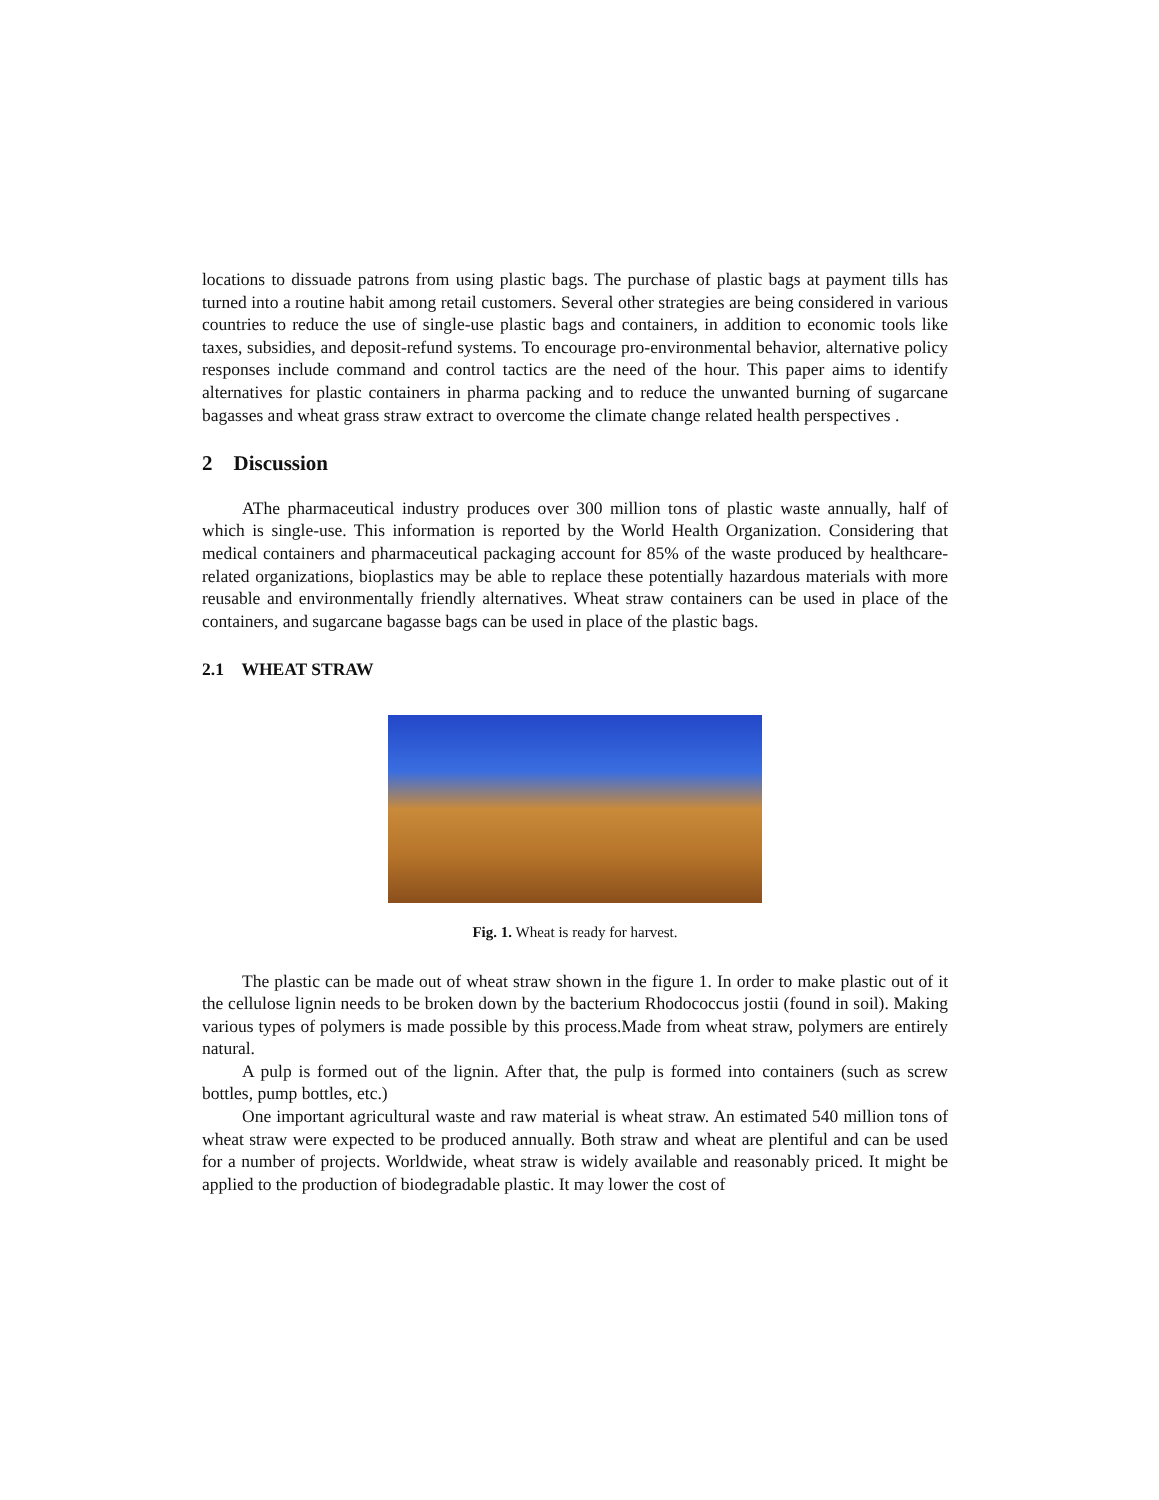locations to dissuade patrons from using plastic bags. The purchase of plastic bags at payment tills has turned into a routine habit among retail customers. Several other strategies are being considered in various countries to reduce the use of single-use plastic bags and containers, in addition to economic tools like taxes, subsidies, and deposit-refund systems. To encourage pro-environmental behavior, alternative policy responses include command and control tactics are the need of the hour. This paper aims to identify alternatives for plastic containers in pharma packing and to reduce the unwanted burning of sugarcane bagasses and wheat grass straw extract to overcome the climate change related health perspectives .
2 Discussion
AThe pharmaceutical industry produces over 300 million tons of plastic waste annually, half of which is single-use. This information is reported by the World Health Organization. Considering that medical containers and pharmaceutical packaging account for 85% of the waste produced by healthcare-related organizations, bioplastics may be able to replace these potentially hazardous materials with more reusable and environmentally friendly alternatives. Wheat straw containers can be used in place of the containers, and sugarcane bagasse bags can be used in place of the plastic bags.
2.1 WHEAT STRAW
Fig. 1. Wheat is ready for harvest.
The plastic can be made out of wheat straw shown in the figure 1. In order to make plastic out of it the cellulose lignin needs to be broken down by the bacterium Rhodococcus jostii (found in soil). Making various types of polymers is made possible by this process.Made from wheat straw, polymers are entirely natural.
A pulp is formed out of the lignin. After that, the pulp is formed into containers (such as screw bottles, pump bottles, etc.)
One important agricultural waste and raw material is wheat straw. An estimated 540 million tons of wheat straw were expected to be produced annually. Both straw and wheat are plentiful and can be used for a number of projects. Worldwide, wheat straw is widely available and reasonably priced. It might be applied to the production of biodegradable plastic. It may lower the cost of